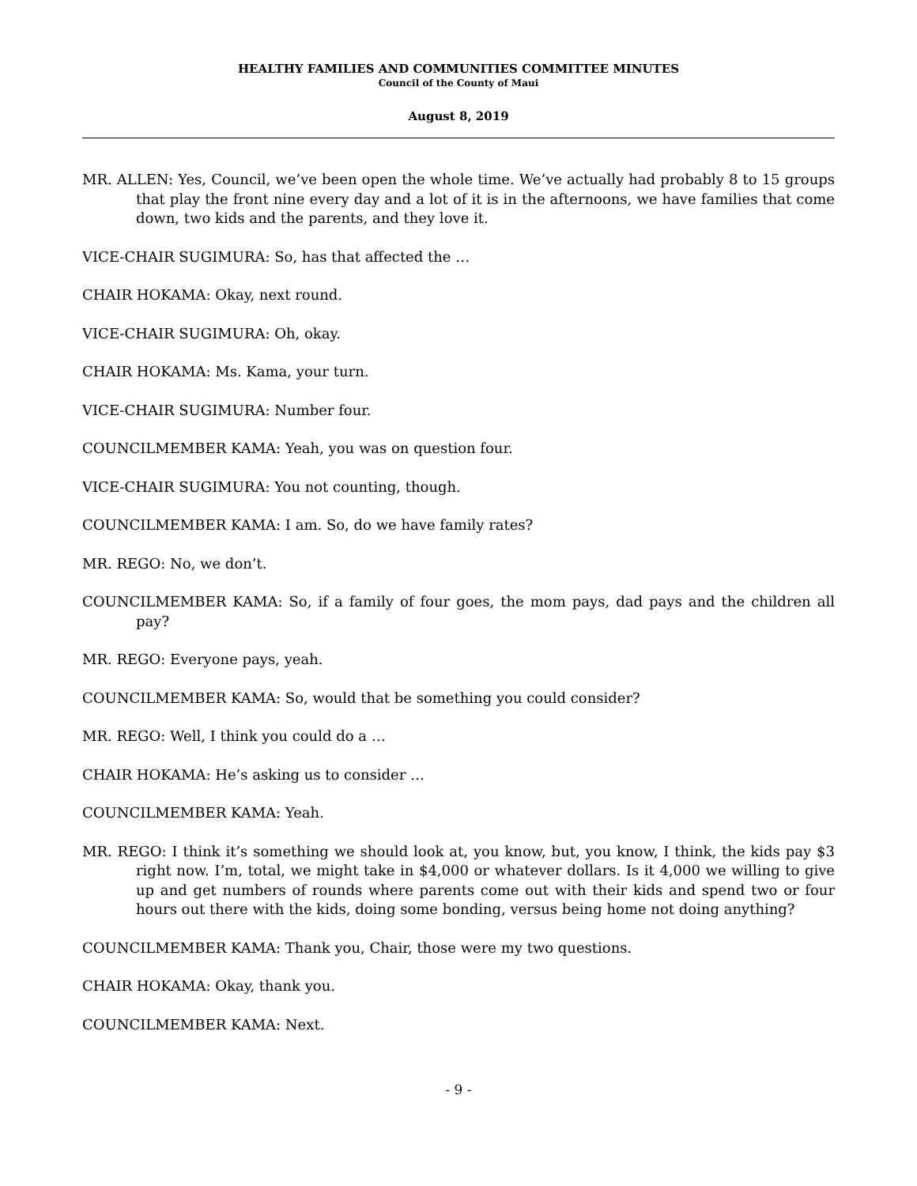HEALTHY FAMILIES AND COMMUNITIES COMMITTEE MINUTES
Council of the County of Maui
August 8, 2019
MR. ALLEN: Yes, Council, we’ve been open the whole time. We’ve actually had probably 8 to 15 groups that play the front nine every day and a lot of it is in the afternoons, we have families that come down, two kids and the parents, and they love it.
VICE-CHAIR SUGIMURA: So, has that affected the …
CHAIR HOKAMA: Okay, next round.
VICE-CHAIR SUGIMURA: Oh, okay.
CHAIR HOKAMA: Ms. Kama, your turn.
VICE-CHAIR SUGIMURA: Number four.
COUNCILMEMBER KAMA: Yeah, you was on question four.
VICE-CHAIR SUGIMURA: You not counting, though.
COUNCILMEMBER KAMA: I am. So, do we have family rates?
MR. REGO: No, we don’t.
COUNCILMEMBER KAMA: So, if a family of four goes, the mom pays, dad pays and the children all pay?
MR. REGO: Everyone pays, yeah.
COUNCILMEMBER KAMA: So, would that be something you could consider?
MR. REGO: Well, I think you could do a …
CHAIR HOKAMA: He’s asking us to consider …
COUNCILMEMBER KAMA: Yeah.
MR. REGO: I think it’s something we should look at, you know, but, you know, I think, the kids pay $3 right now. I’m, total, we might take in $4,000 or whatever dollars. Is it 4,000 we willing to give up and get numbers of rounds where parents come out with their kids and spend two or four hours out there with the kids, doing some bonding, versus being home not doing anything?
COUNCILMEMBER KAMA: Thank you, Chair, those were my two questions.
CHAIR HOKAMA: Okay, thank you.
COUNCILMEMBER KAMA: Next.
- 9 -